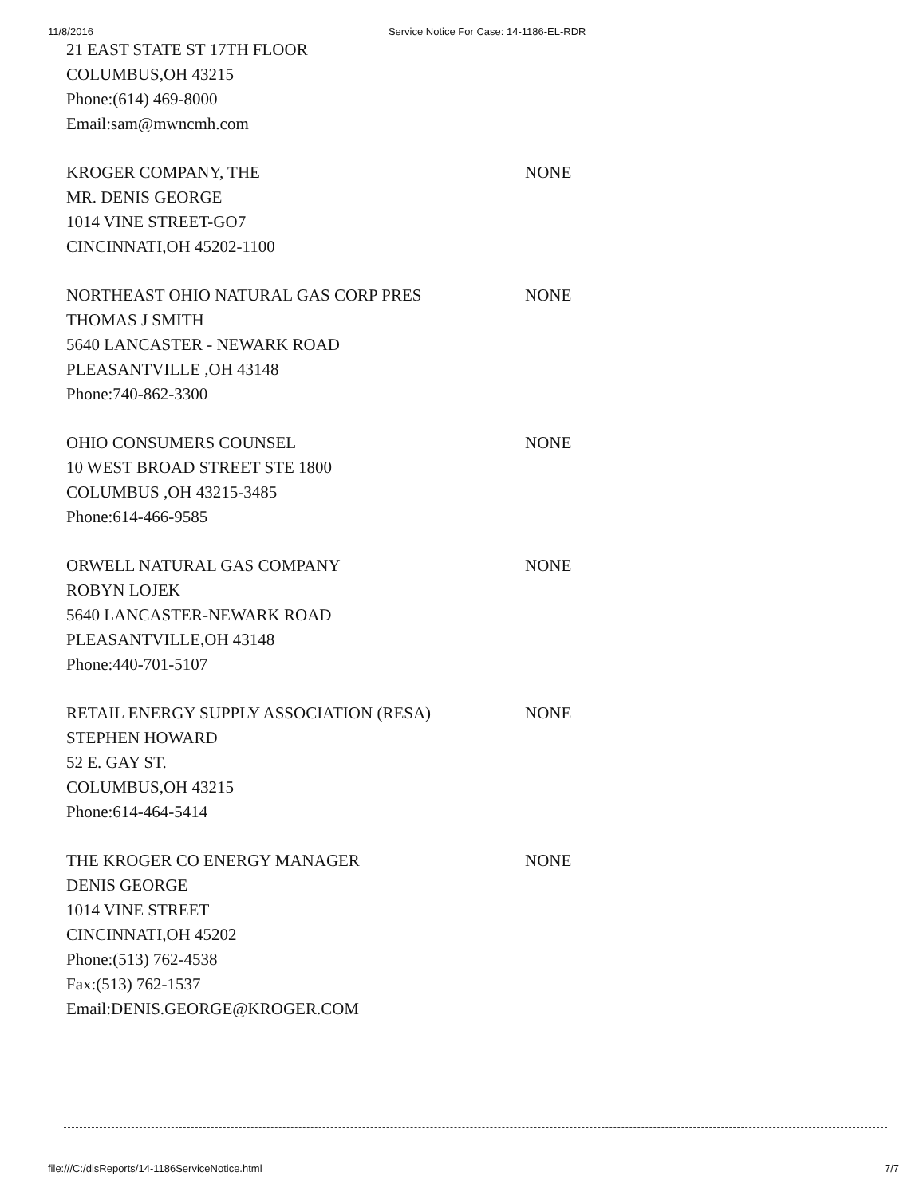11/8/2016 Service Notice For Case: 14-1186-EL-RDR
21 EAST STATE ST 17TH FLOOR
COLUMBUS,OH 43215
Phone:(614) 469-8000
Email:sam@mwncmh.com
KROGER COMPANY, THE
MR. DENIS GEORGE
1014 VINE STREET-GO7
CINCINNATI,OH 45202-1100
NONE
NORTHEAST OHIO NATURAL GAS CORP PRES
THOMAS J SMITH
5640 LANCASTER - NEWARK ROAD
PLEASANTVILLE ,OH 43148
Phone:740-862-3300
NONE
OHIO CONSUMERS COUNSEL
10 WEST BROAD STREET STE 1800
COLUMBUS ,OH 43215-3485
Phone:614-466-9585
NONE
ORWELL NATURAL GAS COMPANY
ROBYN LOJEK
5640 LANCASTER-NEWARK ROAD
PLEASANTVILLE,OH 43148
Phone:440-701-5107
NONE
RETAIL ENERGY SUPPLY ASSOCIATION (RESA)
STEPHEN HOWARD
52 E. GAY ST.
COLUMBUS,OH 43215
Phone:614-464-5414
NONE
THE KROGER CO ENERGY MANAGER
DENIS GEORGE
1014 VINE STREET
CINCINNATI,OH 45202
Phone:(513) 762-4538
Fax:(513) 762-1537
Email:DENIS.GEORGE@KROGER.COM
NONE
file:///C:/disReports/14-1186ServiceNotice.html 7/7